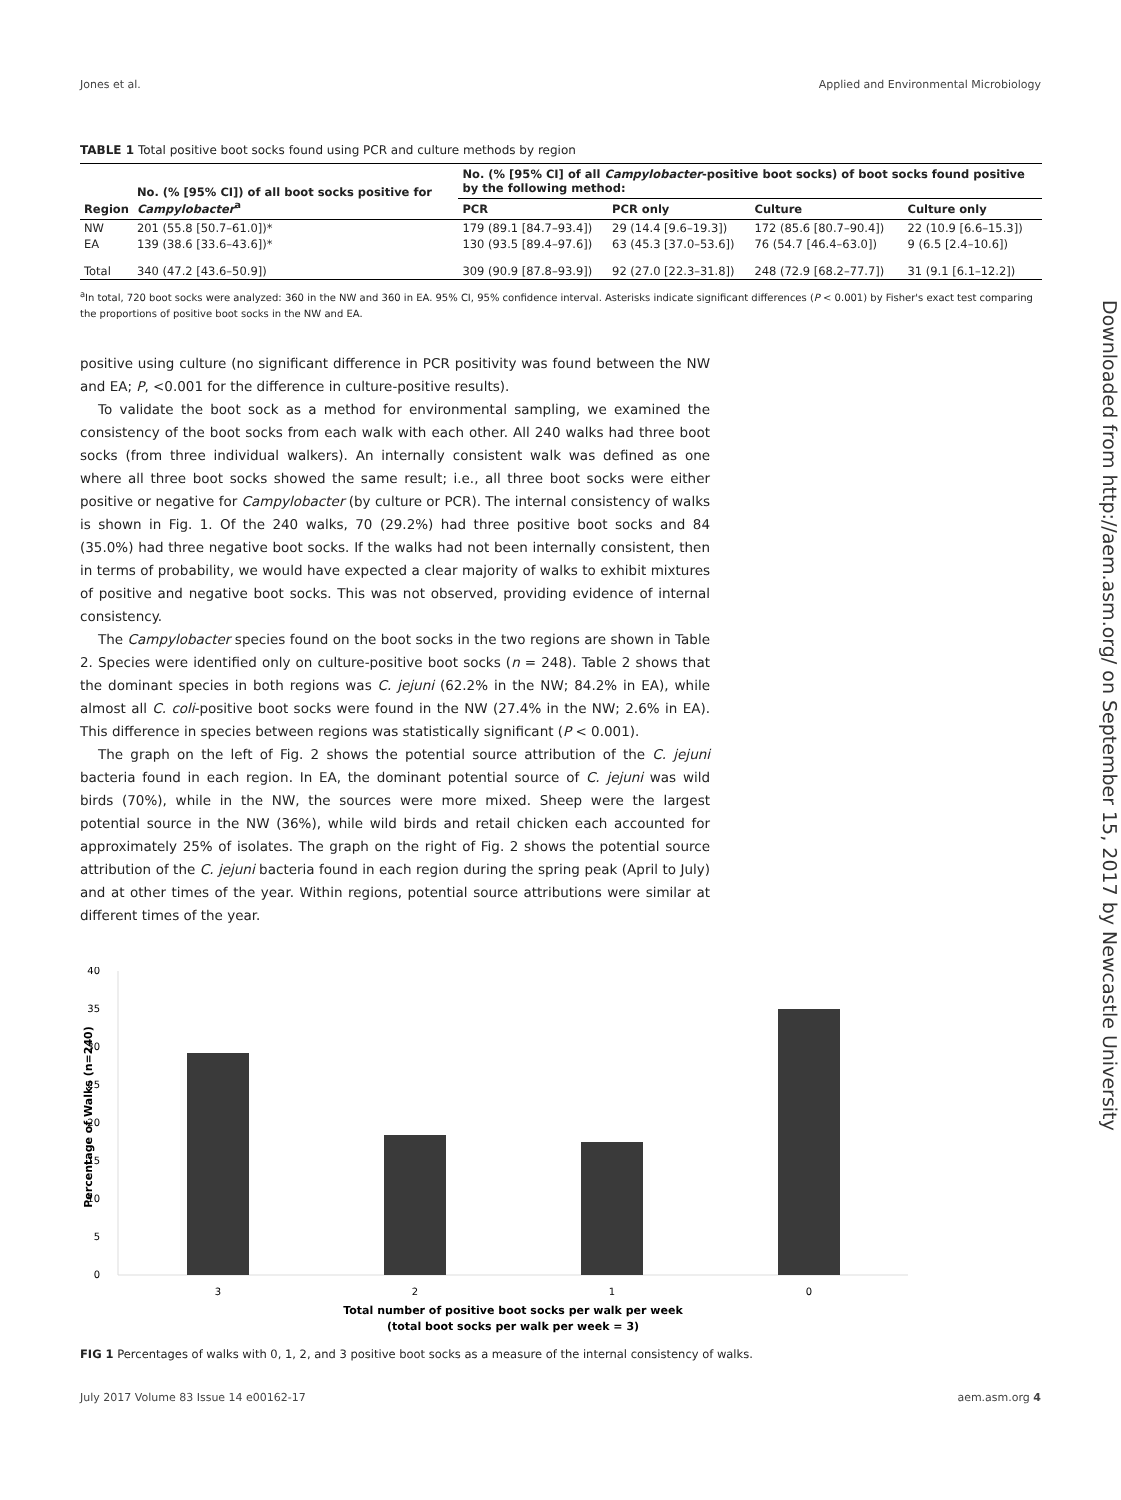Jones et al. Applied and Environmental Microbiology
TABLE 1 Total positive boot socks found using PCR and culture methods by region
| Region | No. (% [95% CI]) of all boot socks positive for Campylobacter<sup>a</sup> | No. (% [95% CI] of all Campylobacter -positive boot socks) of boot socks found positive by the following method: | | | |
| --- | --- | --- | --- | --- | --- |
| | | PCR | PCR only | Culture | Culture only |
| NW | 201 (55.8 [50.7–61.0])* | 179 (89.1 [84.7–93.4]) | 29 (14.4 [9.6–19.3]) | 172 (85.6 [80.7–90.4]) | 22 (10.9 [6.6–15.3]) |
| EA | 139 (38.6 [33.6–43.6])* | 130 (93.5 [89.4–97.6]) | 63 (45.3 [37.0–53.6]) | 76 (54.7 [46.4–63.0]) | 9 (6.5 [2.4–10.6]) |
| Total | 340 (47.2 [43.6–50.9]) | 309 (90.9 [87.8–93.9]) | 92 (27.0 [22.3–31.8]) | 248 (72.9 [68.2–77.7]) | 31 (9.1 [6.1–12.2]) |
<sup>a</sup> In total, 720 boot socks were analyzed: 360 in the NW and 360 in EA. 95% CI, 95% confidence interval. Asterisks indicate significant differences (P < 0.001) by Fisher's exact test comparing the proportions of positive boot socks in the NW and EA.
positive using culture (no significant difference in PCR positivity was found between the NW and EA; P, <0.001 for the difference in culture-positive results).
To validate the boot sock as a method for environmental sampling, we examined the consistency of the boot socks from each walk with each other. All 240 walks had three boot socks (from three individual walkers). An internally consistent walk was defined as one where all three boot socks showed the same result; i.e., all three boot socks were either positive or negative for Campylobacter (by culture or PCR). The internal consistency of walks is shown in Fig. 1. Of the 240 walks, 70 (29.2%) had three positive boot socks and 84 (35.0%) had three negative boot socks. If the walks had not been internally consistent, then in terms of probability, we would have expected a clear majority of walks to exhibit mixtures of positive and negative boot socks. This was not observed, providing evidence of internal consistency.
The Campylobacter species found on the boot socks in the two regions are shown in Table 2. Species were identified only on culture-positive boot socks (n = 248). Table 2 shows that the dominant species in both regions was C. jejuni (62.2% in the NW; 84.2% in EA), while almost all C. coli-positive boot socks were found in the NW (27.4% in the NW; 2.6% in EA). This difference in species between regions was statistically significant (P < 0.001).
The graph on the left of Fig. 2 shows the potential source attribution of the C. jejuni bacteria found in each region. In EA, the dominant potential source of C. jejuni was wild birds (70%), while in the NW, the sources were more mixed. Sheep were the largest potential source in the NW (36%), while wild birds and retail chicken each accounted for approximately 25% of isolates. The graph on the right of Fig. 2 shows the potential source attribution of the C. jejuni bacteria found in each region during the spring peak (April to July) and at other times of the year. Within regions, potential source attributions were similar at different times of the year.
Downloaded from http://aem.asm.org/ on September 15, 2017 by Newcastle University
40
35
30
25
20
15
10
5
0
3
2
1
0
Total number of positive boot socks per walk per week
(total boot socks per walk per week = 3)
Percentage of Walks (n=240)
FIG 1 Percentages of walks with 0, 1, 2, and 3 positive boot socks as a measure of the internal consistency of walks.
July 2017 Volume 83 Issue 14 e00162-17 aem.asm.org 4